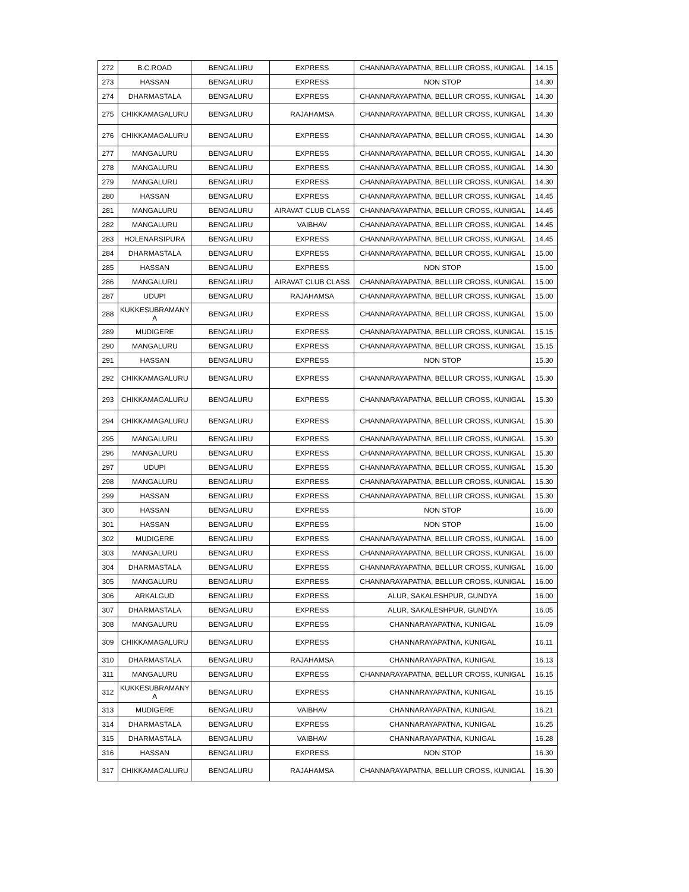| 272 | B.C.ROAD | BENGALURU | EXPRESS | CHANNARAYAPATNA, BELLUR CROSS, KUNIGAL | 14.15 |
| 273 | HASSAN | BENGALURU | EXPRESS | NON STOP | 14.30 |
| 274 | DHARMASTALA | BENGALURU | EXPRESS | CHANNARAYAPATNA, BELLUR CROSS, KUNIGAL | 14.30 |
| 275 | CHIKKAMAGALURU | BENGALURU | RAJAHAMSA | CHANNARAYAPATNA, BELLUR CROSS, KUNIGAL | 14.30 |
| 276 | CHIKKAMAGALURU | BENGALURU | EXPRESS | CHANNARAYAPATNA, BELLUR CROSS, KUNIGAL | 14.30 |
| 277 | MANGALURU | BENGALURU | EXPRESS | CHANNARAYAPATNA, BELLUR CROSS, KUNIGAL | 14.30 |
| 278 | MANGALURU | BENGALURU | EXPRESS | CHANNARAYAPATNA, BELLUR CROSS, KUNIGAL | 14.30 |
| 279 | MANGALURU | BENGALURU | EXPRESS | CHANNARAYAPATNA, BELLUR CROSS, KUNIGAL | 14.30 |
| 280 | HASSAN | BENGALURU | EXPRESS | CHANNARAYAPATNA, BELLUR CROSS, KUNIGAL | 14.45 |
| 281 | MANGALURU | BENGALURU | AIRAVAT CLUB CLASS | CHANNARAYAPATNA, BELLUR CROSS, KUNIGAL | 14.45 |
| 282 | MANGALURU | BENGALURU | VAIBHAV | CHANNARAYAPATNA, BELLUR CROSS, KUNIGAL | 14.45 |
| 283 | HOLENARSIPURA | BENGALURU | EXPRESS | CHANNARAYAPATNA, BELLUR CROSS, KUNIGAL | 14.45 |
| 284 | DHARMASTALA | BENGALURU | EXPRESS | CHANNARAYAPATNA, BELLUR CROSS, KUNIGAL | 15.00 |
| 285 | HASSAN | BENGALURU | EXPRESS | NON STOP | 15.00 |
| 286 | MANGALURU | BENGALURU | AIRAVAT CLUB CLASS | CHANNARAYAPATNA, BELLUR CROSS, KUNIGAL | 15.00 |
| 287 | UDUPI | BENGALURU | RAJAHAMSA | CHANNARAYAPATNA, BELLUR CROSS, KUNIGAL | 15.00 |
| 288 | KUKKESUBRAMANY A | BENGALURU | EXPRESS | CHANNARAYAPATNA, BELLUR CROSS, KUNIGAL | 15.00 |
| 289 | MUDIGERE | BENGALURU | EXPRESS | CHANNARAYAPATNA, BELLUR CROSS, KUNIGAL | 15.15 |
| 290 | MANGALURU | BENGALURU | EXPRESS | CHANNARAYAPATNA, BELLUR CROSS, KUNIGAL | 15.15 |
| 291 | HASSAN | BENGALURU | EXPRESS | NON STOP | 15.30 |
| 292 | CHIKKAMAGALURU | BENGALURU | EXPRESS | CHANNARAYAPATNA, BELLUR CROSS, KUNIGAL | 15.30 |
| 293 | CHIKKAMAGALURU | BENGALURU | EXPRESS | CHANNARAYAPATNA, BELLUR CROSS, KUNIGAL | 15.30 |
| 294 | CHIKKAMAGALURU | BENGALURU | EXPRESS | CHANNARAYAPATNA, BELLUR CROSS, KUNIGAL | 15.30 |
| 295 | MANGALURU | BENGALURU | EXPRESS | CHANNARAYAPATNA, BELLUR CROSS, KUNIGAL | 15.30 |
| 296 | MANGALURU | BENGALURU | EXPRESS | CHANNARAYAPATNA, BELLUR CROSS, KUNIGAL | 15.30 |
| 297 | UDUPI | BENGALURU | EXPRESS | CHANNARAYAPATNA, BELLUR CROSS, KUNIGAL | 15.30 |
| 298 | MANGALURU | BENGALURU | EXPRESS | CHANNARAYAPATNA, BELLUR CROSS, KUNIGAL | 15.30 |
| 299 | HASSAN | BENGALURU | EXPRESS | CHANNARAYAPATNA, BELLUR CROSS, KUNIGAL | 15.30 |
| 300 | HASSAN | BENGALURU | EXPRESS | NON STOP | 16.00 |
| 301 | HASSAN | BENGALURU | EXPRESS | NON STOP | 16.00 |
| 302 | MUDIGERE | BENGALURU | EXPRESS | CHANNARAYAPATNA, BELLUR CROSS, KUNIGAL | 16.00 |
| 303 | MANGALURU | BENGALURU | EXPRESS | CHANNARAYAPATNA, BELLUR CROSS, KUNIGAL | 16.00 |
| 304 | DHARMASTALA | BENGALURU | EXPRESS | CHANNARAYAPATNA, BELLUR CROSS, KUNIGAL | 16.00 |
| 305 | MANGALURU | BENGALURU | EXPRESS | CHANNARAYAPATNA, BELLUR CROSS, KUNIGAL | 16.00 |
| 306 | ARKALGUD | BENGALURU | EXPRESS | ALUR, SAKALESHPUR, GUNDYA | 16.00 |
| 307 | DHARMASTALA | BENGALURU | EXPRESS | ALUR, SAKALESHPUR, GUNDYA | 16.05 |
| 308 | MANGALURU | BENGALURU | EXPRESS | CHANNARAYAPATNA, KUNIGAL | 16.09 |
| 309 | CHIKKAMAGALURU | BENGALURU | EXPRESS | CHANNARAYAPATNA, KUNIGAL | 16.11 |
| 310 | DHARMASTALA | BENGALURU | RAJAHAMSA | CHANNARAYAPATNA, KUNIGAL | 16.13 |
| 311 | MANGALURU | BENGALURU | EXPRESS | CHANNARAYAPATNA, BELLUR CROSS, KUNIGAL | 16.15 |
| 312 | KUKKESUBRAMANY A | BENGALURU | EXPRESS | CHANNARAYAPATNA, KUNIGAL | 16.15 |
| 313 | MUDIGERE | BENGALURU | VAIBHAV | CHANNARAYAPATNA, KUNIGAL | 16.21 |
| 314 | DHARMASTALA | BENGALURU | EXPRESS | CHANNARAYAPATNA, KUNIGAL | 16.25 |
| 315 | DHARMASTALA | BENGALURU | VAIBHAV | CHANNARAYAPATNA, KUNIGAL | 16.28 |
| 316 | HASSAN | BENGALURU | EXPRESS | NON STOP | 16.30 |
| 317 | CHIKKAMAGALURU | BENGALURU | RAJAHAMSA | CHANNARAYAPATNA, BELLUR CROSS, KUNIGAL | 16.30 |